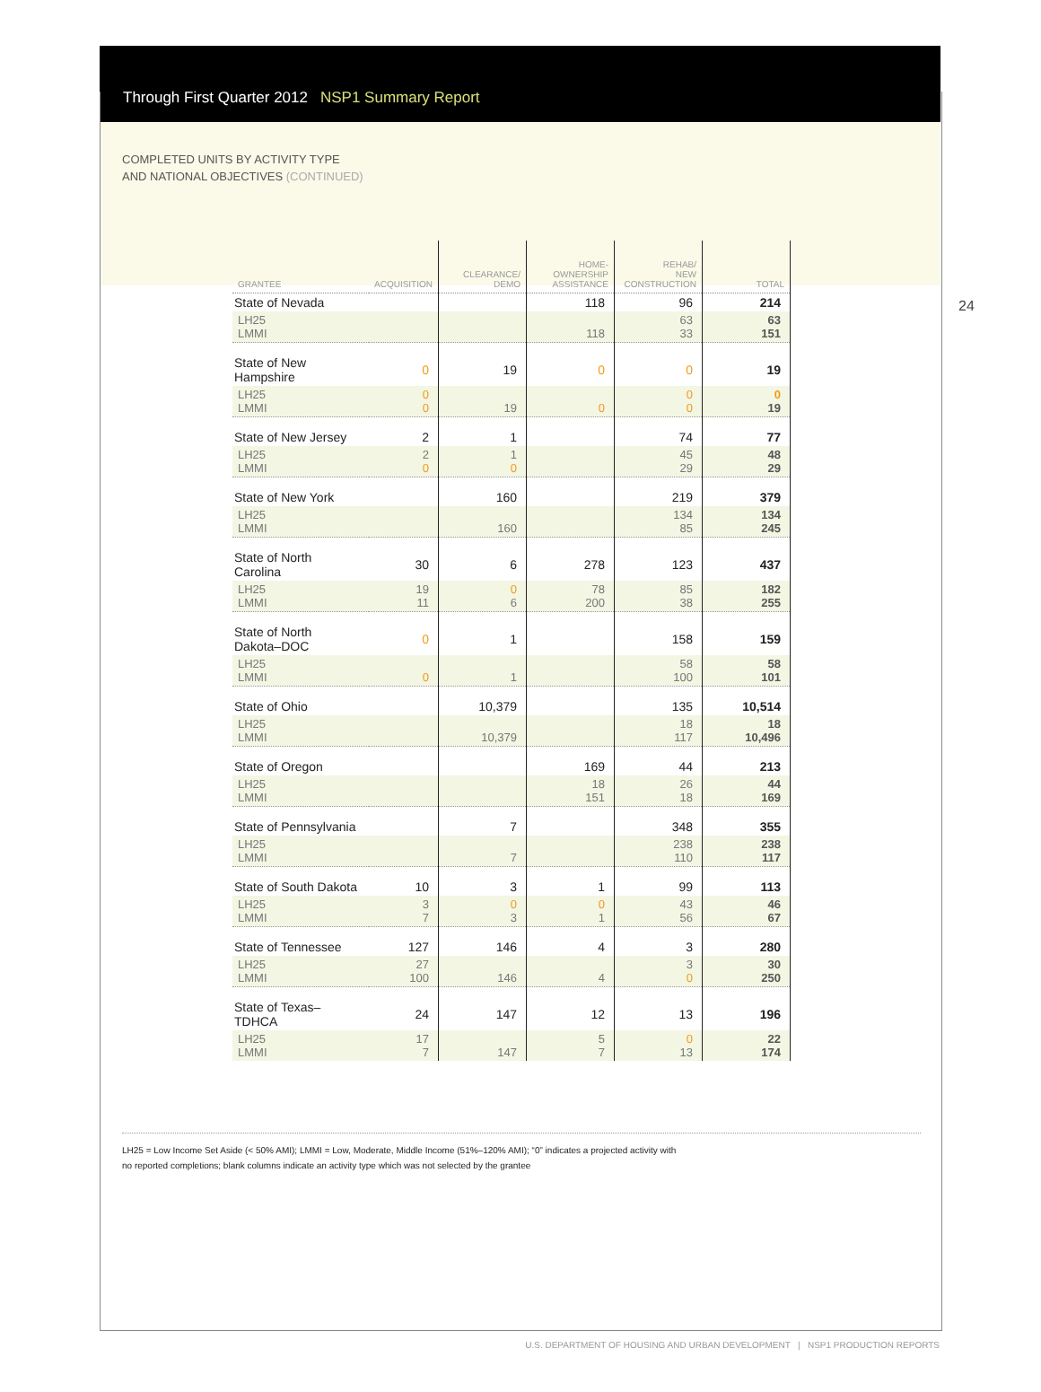Through First Quarter 2012 NSP1 Summary Report
COMPLETED UNITS BY ACTIVITY TYPE
AND NATIONAL OBJECTIVES (CONTINUED)
24
| GRANTEE | ACQUISITION | CLEARANCE/ DEMO | HOME- OWNERSHIP ASSISTANCE | REHAB/ NEW CONSTRUCTION | TOTAL |
| --- | --- | --- | --- | --- | --- |
| State of Nevada | | | 118 | 96 | 214 |
| LH25 LMMI | | | 118 | 63 33 | 63 151 |
| State of New Hampshire | 0 | 19 | 0 | 0 | 19 |
| LH25 LMMI | 0 0 | 19 | 0 | 0 0 | 0 19 |
| State of New Jersey | 2 | 1 | | 74 | 77 |
| LH25 LMMI | 2 0 | 1 0 | | 45 29 | 48 29 |
| State of New York | | 160 | | 219 | 379 |
| LH25 LMMI | | 160 | | 134 85 | 134 245 |
| State of North Carolina | 30 | 6 | 278 | 123 | 437 |
| LH25 LMMI | 19 11 | 0 6 | 78 200 | 85 38 | 182 255 |
| State of North Dakota–DOC | 0 | 1 | | 158 | 159 |
| LH25 LMMI | 0 | 1 | | 58 100 | 58 101 |
| State of Ohio | | 10,379 | | 135 | 10,514 |
| LH25 LMMI | | 10,379 | | 18 117 | 18 10,496 |
| State of Oregon | | | 169 | 44 | 213 |
| LH25 LMMI | | | 18 151 | 26 18 | 44 169 |
| State of Pennsylvania | | 7 | | 348 | 355 |
| LH25 LMMI | | 7 | | 238 110 | 238 117 |
| State of South Dakota | 10 | 3 | 1 | 99 | 113 |
| LH25 LMMI | 3 7 | 0 3 | 0 1 | 43 56 | 46 67 |
| State of Tennessee | 127 | 146 | 4 | 3 | 280 |
| LH25 LMMI | 27 100 | 146 | 4 | 3 0 | 30 250 |
| State of Texas–TDHCA | 24 | 147 | 12 | 13 | 196 |
| LH25 LMMI | 17 7 | 147 | 5 7 | 0 13 | 22 174 |
LH25 = Low Income Set Aside (< 50% AMI); LMMI = Low, Moderate, Middle Income (51%–120% AMI); “0” indicates a projected activity with
no reported completions; blank columns indicate an activity type which was not selected by the grantee
U.S. DEPARTMENT OF HOUSING AND URBAN DEVELOPMENT | NSP1 PRODUCTION REPORTS